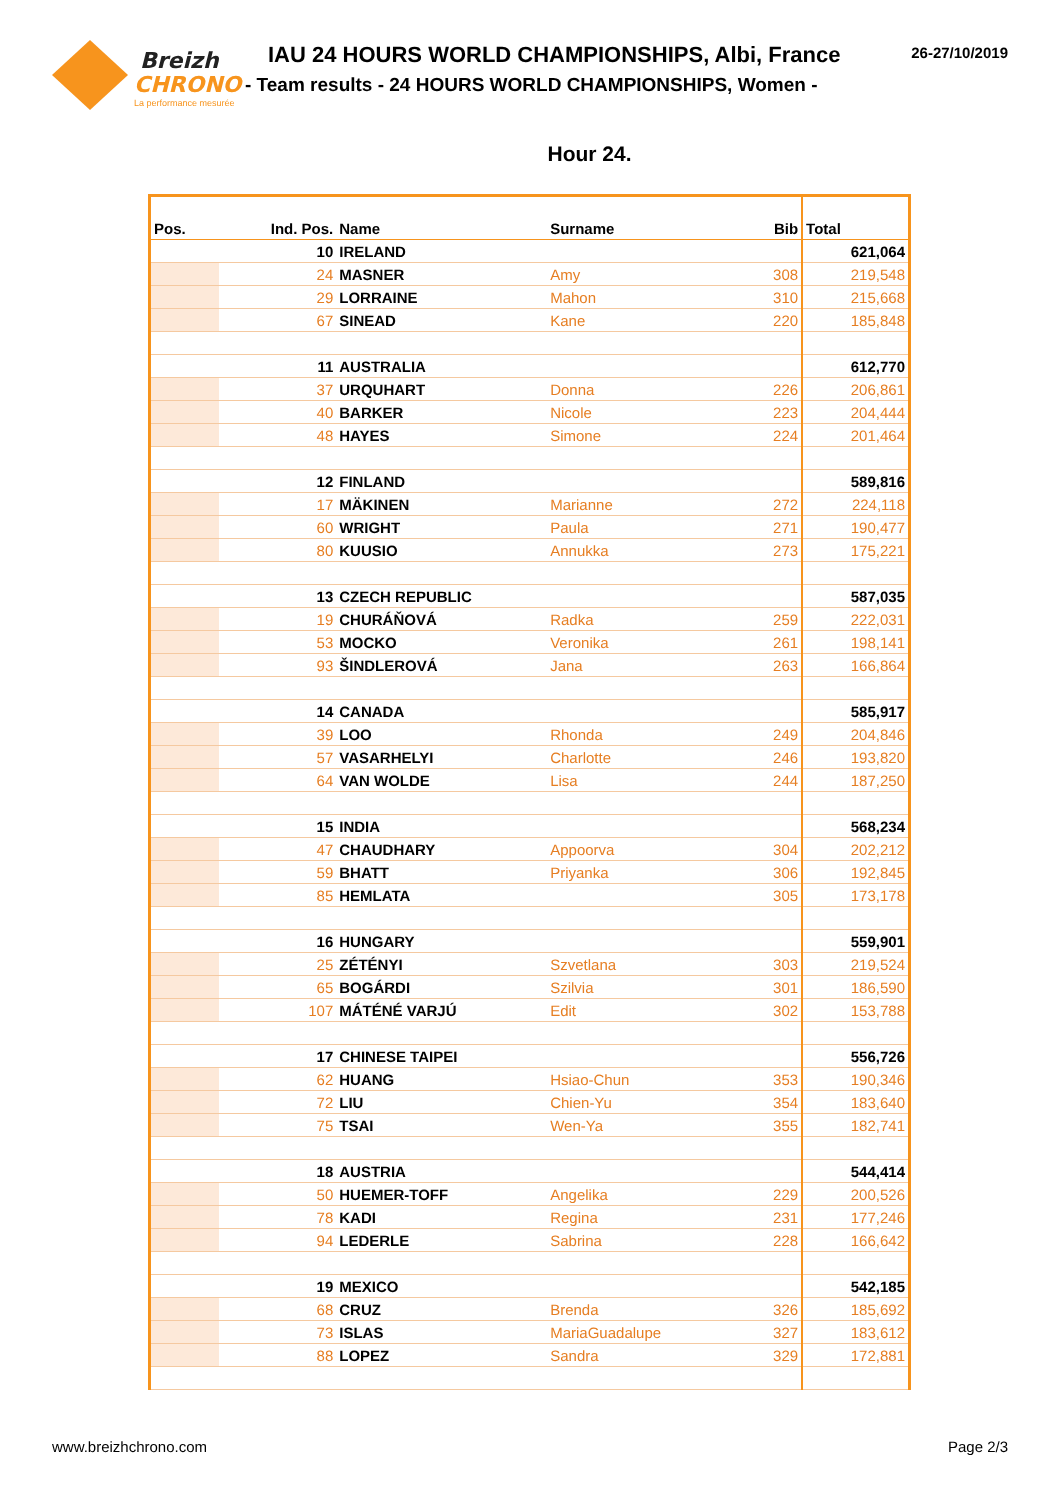Breizh
CHRONO
La performance mesurée
IAU 24 HOURS WORLD CHAMPIONSHIPS, Albi, France
- Team results - 24 HOURS WORLD CHAMPIONSHIPS, Women -
26-27/10/2019
Hour 24.
| Pos. | Ind. Pos. | Name | Surname | Bib | Total |
| --- | --- | --- | --- | --- | --- |
| 10 | | IRELAND | | | 621,064 |
| | 24 | MASNER | Amy | 308 | 219,548 |
| | 29 | LORRAINE | Mahon | 310 | 215,668 |
| | 67 | SINEAD | Kane | 220 | 185,848 |
| 11 | | AUSTRALIA | | | 612,770 |
| | 37 | URQUHART | Donna | 226 | 206,861 |
| | 40 | BARKER | Nicole | 223 | 204,444 |
| | 48 | HAYES | Simone | 224 | 201,464 |
| 12 | | FINLAND | | | 589,816 |
| | 17 | MÄKINEN | Marianne | 272 | 224,118 |
| | 60 | WRIGHT | Paula | 271 | 190,477 |
| | 80 | KUUSIO | Annukka | 273 | 175,221 |
| 13 | | CZECH REPUBLIC | | | 587,035 |
| | 19 | CHURÁŇOVÁ | Radka | 259 | 222,031 |
| | 53 | MOCKO | Veronika | 261 | 198,141 |
| | 93 | ŠINDLEROVÁ | Jana | 263 | 166,864 |
| 14 | | CANADA | | | 585,917 |
| | 39 | LOO | Rhonda | 249 | 204,846 |
| | 57 | VASARHELYI | Charlotte | 246 | 193,820 |
| | 64 | VAN WOLDE | Lisa | 244 | 187,250 |
| 15 | | INDIA | | | 568,234 |
| | 47 | CHAUDHARY | Appoorva | 304 | 202,212 |
| | 59 | BHATT | Priyanka | 306 | 192,845 |
| | 85 | HEMLATA | | 305 | 173,178 |
| 16 | | HUNGARY | | | 559,901 |
| | 25 | ZÉTÉNYI | Szvetlana | 303 | 219,524 |
| | 65 | BOGÁRDI | Szilvia | 301 | 186,590 |
| | 107 | MÁTÉNÉ VARJÚ | Edit | 302 | 153,788 |
| 17 | | CHINESE TAIPEI | | | 556,726 |
| | 62 | HUANG | Hsiao-Chun | 353 | 190,346 |
| | 72 | LIU | Chien-Yu | 354 | 183,640 |
| | 75 | TSAI | Wen-Ya | 355 | 182,741 |
| 18 | | AUSTRIA | | | 544,414 |
| | 50 | HUEMER-TOFF | Angelika | 229 | 200,526 |
| | 78 | KADI | Regina | 231 | 177,246 |
| | 94 | LEDERLE | Sabrina | 228 | 166,642 |
| 19 | | MEXICO | | | 542,185 |
| | 68 | CRUZ | Brenda | 326 | 185,692 |
| | 73 | ISLAS | MariaGuadalupe | 327 | 183,612 |
| | 88 | LOPEZ | Sandra | 329 | 172,881 |
www.breizhchrono.com Page 2/3